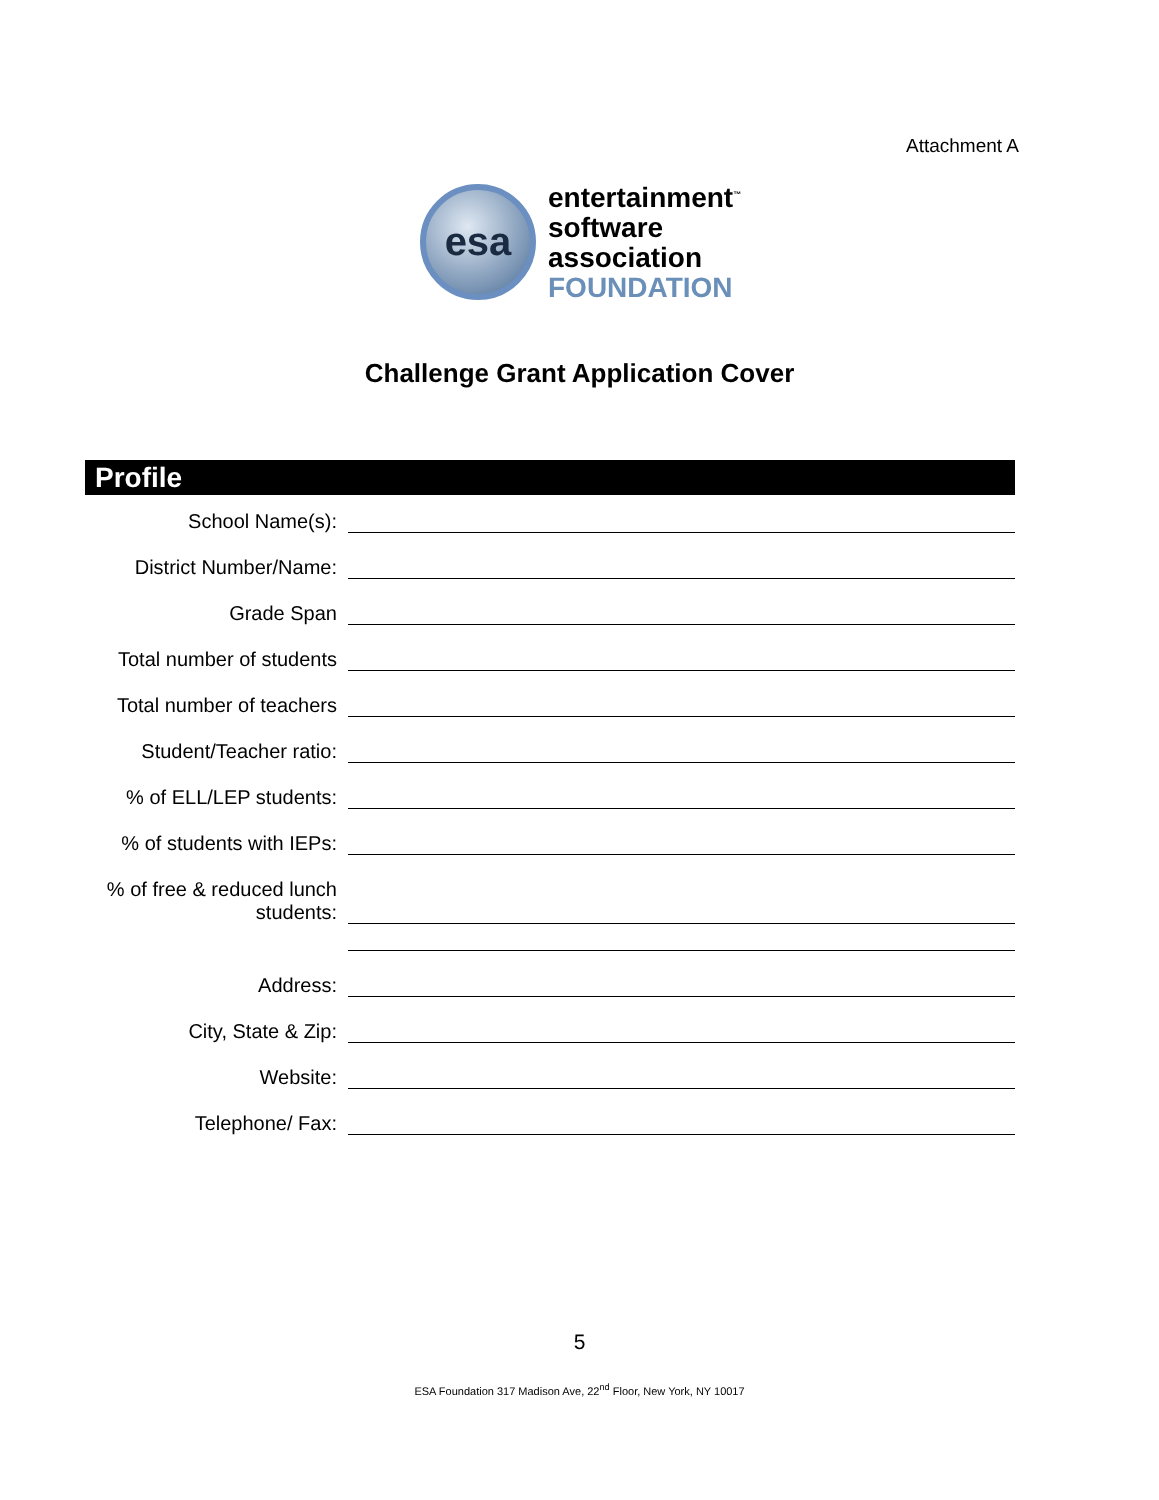Attachment A
esa
entertainment<sup>™</sup>
software
association
FOUNDATION
Challenge Grant Application Cover
Profile
School Name(s):
District Number/Name:
Grade Span
Total number of students
Total number of teachers
Student/Teacher ratio:
% of ELL/LEP students:
% of students with IEPs:
% of free & reduced lunch students:
Address:
City, State & Zip:
Website:
Telephone/ Fax:
5
ESA Foundation 317 Madison Ave, 22<sup>nd</sup> Floor, New York, NY 10017